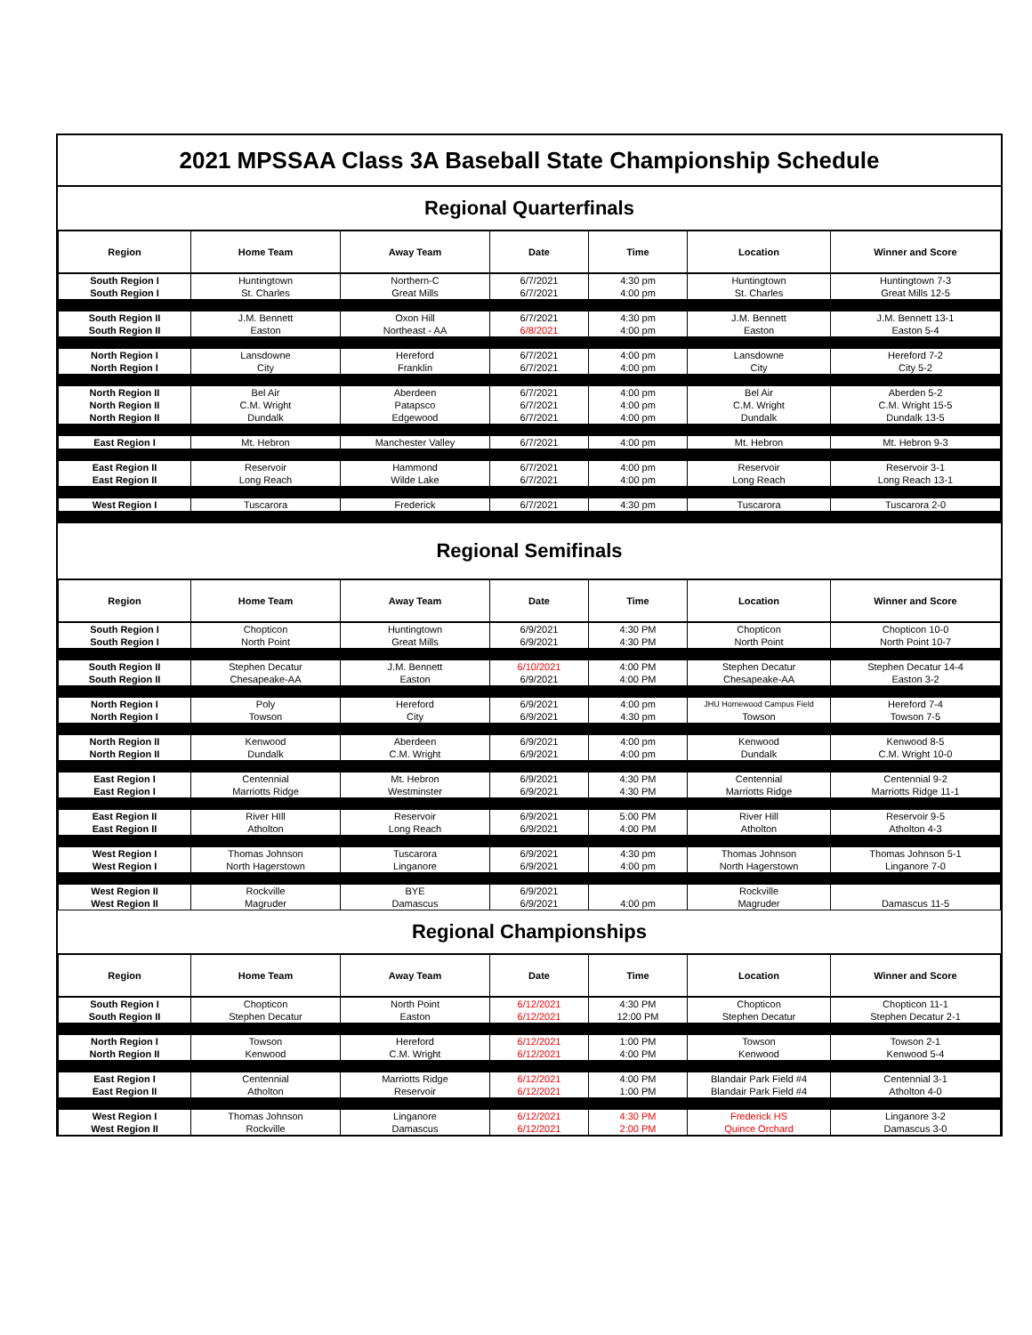2021 MPSSAA Class 3A Baseball State Championship Schedule
Regional Quarterfinals
| Region | Home Team | Away Team | Date | Time | Location | Winner and Score |
| --- | --- | --- | --- | --- | --- | --- |
| South Region I | Huntingtown | Northern-C | 6/7/2021 | 4:30 pm | Huntingtown | Huntingtown 7-3 |
| South Region I | St. Charles | Great Mills | 6/7/2021 | 4:00 pm | St. Charles | Great Mills 12-5 |
| South Region II | J.M. Bennett | Oxon Hill | 6/7/2021 | 4:30 pm | J.M. Bennett | J.M. Bennett 13-1 |
| South Region II | Easton | Northeast - AA | 6/8/2021 | 4:00 pm | Easton | Easton 5-4 |
| North Region I | Lansdowne | Hereford | 6/7/2021 | 4:00 pm | Lansdowne | Hereford 7-2 |
| North Region I | City | Franklin | 6/7/2021 | 4:00 pm | City | City 5-2 |
| North Region II | Bel Air | Aberdeen | 6/7/2021 | 4:00 pm | Bel Air | Aberden 5-2 |
| North Region II | C.M. Wright | Patapsco | 6/7/2021 | 4:00 pm | C.M. Wright | C.M. Wright 15-5 |
| North Region II | Dundalk | Edgewood | 6/7/2021 | 4:00 pm | Dundalk | Dundalk 13-5 |
| East Region I | Mt. Hebron | Manchester Valley | 6/7/2021 | 4:00 pm | Mt. Hebron | Mt. Hebron 9-3 |
| East Region II | Reservoir | Hammond | 6/7/2021 | 4:00 pm | Reservoir | Reservoir 3-1 |
| East Region II | Long Reach | Wilde Lake | 6/7/2021 | 4:00 pm | Long Reach | Long Reach 13-1 |
| West Region I | Tuscarora | Frederick | 6/7/2021 | 4:30 pm | Tuscarora | Tuscarora 2-0 |
Regional Semifinals
| Region | Home Team | Away Team | Date | Time | Location | Winner and Score |
| --- | --- | --- | --- | --- | --- | --- |
| South Region I | Chopticon | Huntingtown | 6/9/2021 | 4:30 PM | Chopticon | Chopticon 10-0 |
| South Region I | North Point | Great Mills | 6/9/2021 | 4:30 PM | North Point | North Point 10-7 |
| South Region II | Stephen Decatur | J.M. Bennett | 6/10/2021 | 4:00 PM | Stephen Decatur | Stephen Decatur 14-4 |
| South Region II | Chesapeake-AA | Easton | 6/9/2021 | 4:00 PM | Chesapeake-AA | Easton 3-2 |
| North Region I | Poly | Hereford | 6/9/2021 | 4:00 pm | JHU Homewood Campus Field | Hereford 7-4 |
| North Region I | Towson | City | 6/9/2021 | 4:30 pm | Towson | Towson 7-5 |
| North Region II | Kenwood | Aberdeen | 6/9/2021 | 4:00 pm | Kenwood | Kenwood 8-5 |
| North Region II | Dundalk | C.M. Wright | 6/9/2021 | 4:00 pm | Dundalk | C.M. Wright 10-0 |
| East Region I | Centennial | Mt. Hebron | 6/9/2021 | 4:30 PM | Centennial | Centennial 9-2 |
| East Region I | Marriotts Ridge | Westminster | 6/9/2021 | 4:30 PM | Marriotts Ridge | Marriotts Ridge 11-1 |
| East Region II | River HIll | Reservoir | 6/9/2021 | 5:00 PM | River Hill | Reservoir 9-5 |
| East Region II | Atholton | Long Reach | 6/9/2021 | 4:00 PM | Atholton | Atholton 4-3 |
| West Region I | Thomas Johnson | Tuscarora | 6/9/2021 | 4:30 pm | Thomas Johnson | Thomas Johnson 5-1 |
| West Region I | North Hagerstown | Linganore | 6/9/2021 | 4:00 pm | North Hagerstown | Linganore 7-0 |
| West Region II | Rockville | BYE | 6/9/2021 | | Rockville | |
| West Region II | Magruder | Damascus | 6/9/2021 | 4:00 pm | Magruder | Damascus 11-5 |
Regional Championships
| Region | Home Team | Away Team | Date | Time | Location | Winner and Score |
| --- | --- | --- | --- | --- | --- | --- |
| South Region I | Chopticon | North Point | 6/12/2021 | 4:30 PM | Chopticon | Chopticon 11-1 |
| South Region II | Stephen Decatur | Easton | 6/12/2021 | 12:00 PM | Stephen Decatur | Stephen Decatur 2-1 |
| North Region I | Towson | Hereford | 6/12/2021 | 1:00 PM | Towson | Towson 2-1 |
| North Region II | Kenwood | C.M. Wright | 6/12/2021 | 4:00 PM | Kenwood | Kenwood 5-4 |
| East Region I | Centennial | Marriotts Ridge | 6/12/2021 | 4:00 PM | Blandair Park Field #4 | Centennial 3-1 |
| East Region II | Atholton | Reservoir | 6/12/2021 | 1:00 PM | Blandair Park Field #4 | Atholton 4-0 |
| West Region I | Thomas Johnson | Linganore | 6/12/2021 | 4:30 PM | Frederick HS | Linganore 3-2 |
| West Region II | Rockville | Damascus | 6/12/2021 | 2:00 PM | Quince Orchard | Damascus 3-0 |